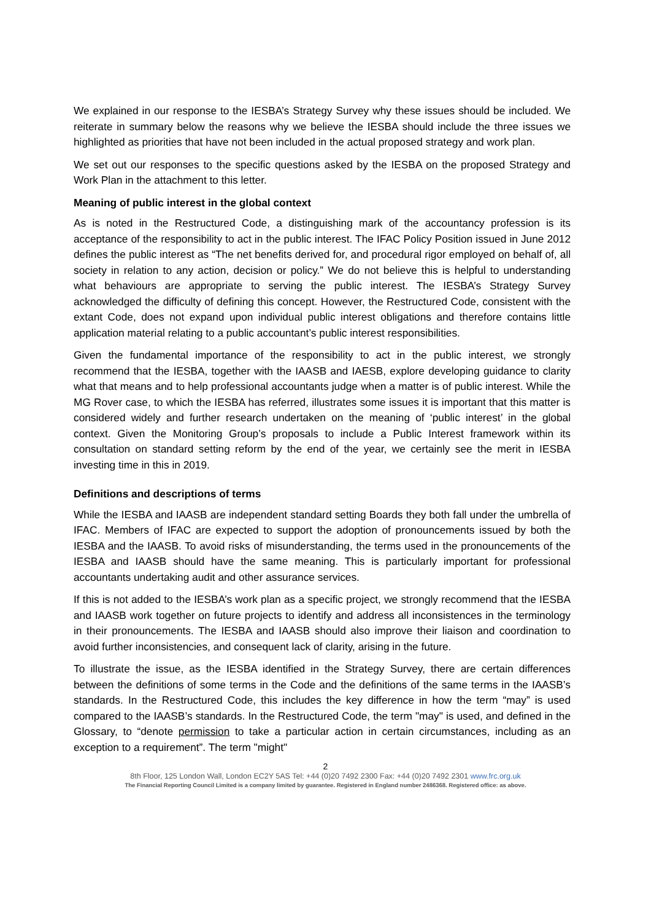We explained in our response to the IESBA’s Strategy Survey why these issues should be included. We reiterate in summary below the reasons why we believe the IESBA should include the three issues we highlighted as priorities that have not been included in the actual proposed strategy and work plan.
We set out our responses to the specific questions asked by the IESBA on the proposed Strategy and Work Plan in the attachment to this letter.
Meaning of public interest in the global context
As is noted in the Restructured Code, a distinguishing mark of the accountancy profession is its acceptance of the responsibility to act in the public interest. The IFAC Policy Position issued in June 2012 defines the public interest as “The net benefits derived for, and procedural rigor employed on behalf of, all society in relation to any action, decision or policy.” We do not believe this is helpful to understanding what behaviours are appropriate to serving the public interest. The IESBA’s Strategy Survey acknowledged the difficulty of defining this concept. However, the Restructured Code, consistent with the extant Code, does not expand upon individual public interest obligations and therefore contains little application material relating to a public accountant’s public interest responsibilities.
Given the fundamental importance of the responsibility to act in the public interest, we strongly recommend that the IESBA, together with the IAASB and IAESB, explore developing guidance to clarity what that means and to help professional accountants judge when a matter is of public interest. While the MG Rover case, to which the IESBA has referred, illustrates some issues it is important that this matter is considered widely and further research undertaken on the meaning of ‘public interest’ in the global context. Given the Monitoring Group’s proposals to include a Public Interest framework within its consultation on standard setting reform by the end of the year, we certainly see the merit in IESBA investing time in this in 2019.
Definitions and descriptions of terms
While the IESBA and IAASB are independent standard setting Boards they both fall under the umbrella of IFAC. Members of IFAC are expected to support the adoption of pronouncements issued by both the IESBA and the IAASB. To avoid risks of misunderstanding, the terms used in the pronouncements of the IESBA and IAASB should have the same meaning. This is particularly important for professional accountants undertaking audit and other assurance services.
If this is not added to the IESBA’s work plan as a specific project, we strongly recommend that the IESBA and IAASB work together on future projects to identify and address all inconsistences in the terminology in their pronouncements. The IESBA and IAASB should also improve their liaison and coordination to avoid further inconsistencies, and consequent lack of clarity, arising in the future.
To illustrate the issue, as the IESBA identified in the Strategy Survey, there are certain differences between the definitions of some terms in the Code and the definitions of the same terms in the IAASB’s standards. In the Restructured Code, this includes the key difference in how the term “may” is used compared to the IAASB’s standards. In the Restructured Code, the term "may" is used, and defined in the Glossary, to “denote permission to take a particular action in certain circumstances, including as an exception to a requirement”. The term "might"
2
8th Floor, 125 London Wall, London EC2Y 5AS Tel: +44 (0)20 7492 2300 Fax: +44 (0)20 7492 2301 www.frc.org.uk
The Financial Reporting Council Limited is a company limited by guarantee. Registered in England number 2486368. Registered office: as above.